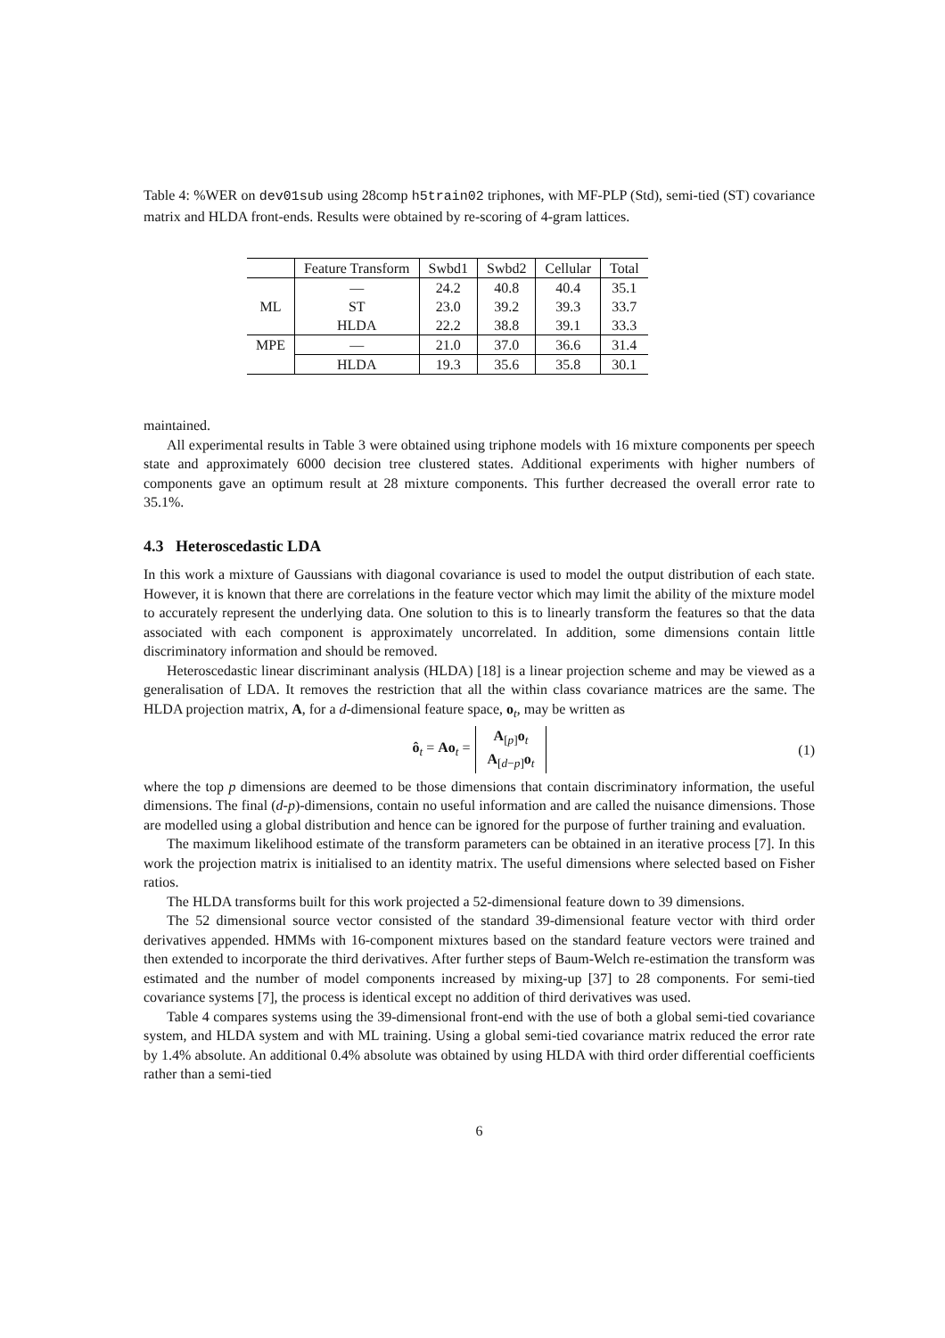Table 4: %WER on dev01sub using 28comp h5train02 triphones, with MF-PLP (Std), semi-tied (ST) covariance matrix and HLDA front-ends. Results were obtained by re-scoring of 4-gram lattices.
| | Feature Transform | Swbd1 | Swbd2 | Cellular | Total |
| --- | --- | --- | --- | --- | --- |
| ML | — | 24.2 | 40.8 | 40.4 | 35.1 |
| | ST | 23.0 | 39.2 | 39.3 | 33.7 |
| | HLDA | 22.2 | 38.8 | 39.1 | 33.3 |
| MPE | — | 21.0 | 37.0 | 36.6 | 31.4 |
| | HLDA | 19.3 | 35.6 | 35.8 | 30.1 |
maintained.
All experimental results in Table 3 were obtained using triphone models with 16 mixture components per speech state and approximately 6000 decision tree clustered states. Additional experiments with higher numbers of components gave an optimum result at 28 mixture components. This further decreased the overall error rate to 35.1%.
4.3 Heteroscedastic LDA
In this work a mixture of Gaussians with diagonal covariance is used to model the output distribution of each state. However, it is known that there are correlations in the feature vector which may limit the ability of the mixture model to accurately represent the underlying data. One solution to this is to linearly transform the features so that the data associated with each component is approximately uncorrelated. In addition, some dimensions contain little discriminatory information and should be removed.
Heteroscedastic linear discriminant analysis (HLDA) [18] is a linear projection scheme and may be viewed as a generalisation of LDA. It removes the restriction that all the within class covariance matrices are the same. The HLDA projection matrix, A, for a d-dimensional feature space, o<sub>t</sub>, may be written as
ô<sub>t</sub> = Ao<sub>t</sub> = A<sub>[p]</sub>o<sub>t</sub>
A<sub>[d−p]</sub>o<sub>t</sub> (1)
where the top p dimensions are deemed to be those dimensions that contain discriminatory information, the useful dimensions. The final (d-p)-dimensions, contain no useful information and are called the nuisance dimensions. Those are modelled using a global distribution and hence can be ignored for the purpose of further training and evaluation.
The maximum likelihood estimate of the transform parameters can be obtained in an iterative process [7]. In this work the projection matrix is initialised to an identity matrix. The useful dimensions where selected based on Fisher ratios.
The HLDA transforms built for this work projected a 52-dimensional feature down to 39 dimensions.
The 52 dimensional source vector consisted of the standard 39-dimensional feature vector with third order derivatives appended. HMMs with 16-component mixtures based on the standard feature vectors were trained and then extended to incorporate the third derivatives. After further steps of Baum-Welch re-estimation the transform was estimated and the number of model components increased by mixing-up [37] to 28 components. For semi-tied covariance systems [7], the process is identical except no addition of third derivatives was used.
Table 4 compares systems using the 39-dimensional front-end with the use of both a global semi-tied covariance system, and HLDA system and with ML training. Using a global semi-tied covariance matrix reduced the error rate by 1.4% absolute. An additional 0.4% absolute was obtained by using HLDA with third order differential coefficients rather than a semi-tied
6